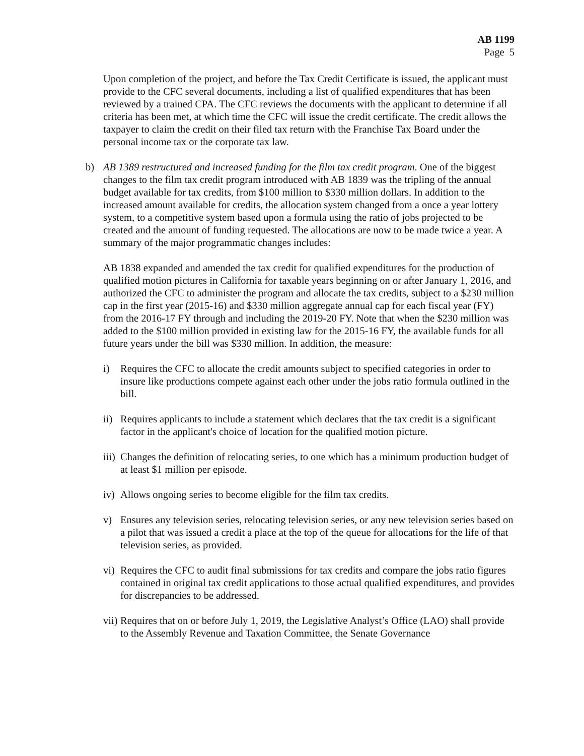AB 1199
Page 5
Upon completion of the project, and before the Tax Credit Certificate is issued, the applicant must provide to the CFC several documents, including a list of qualified expenditures that has been reviewed by a trained CPA. The CFC reviews the documents with the applicant to determine if all criteria has been met, at which time the CFC will issue the credit certificate. The credit allows the taxpayer to claim the credit on their filed tax return with the Franchise Tax Board under the personal income tax or the corporate tax law.
b) AB 1389 restructured and increased funding for the film tax credit program. One of the biggest changes to the film tax credit program introduced with AB 1839 was the tripling of the annual budget available for tax credits, from $100 million to $330 million dollars. In addition to the increased amount available for credits, the allocation system changed from a once a year lottery system, to a competitive system based upon a formula using the ratio of jobs projected to be created and the amount of funding requested. The allocations are now to be made twice a year. A summary of the major programmatic changes includes:
AB 1838 expanded and amended the tax credit for qualified expenditures for the production of qualified motion pictures in California for taxable years beginning on or after January 1, 2016, and authorized the CFC to administer the program and allocate the tax credits, subject to a $230 million cap in the first year (2015-16) and $330 million aggregate annual cap for each fiscal year (FY) from the 2016-17 FY through and including the 2019-20 FY. Note that when the $230 million was added to the $100 million provided in existing law for the 2015-16 FY, the available funds for all future years under the bill was $330 million. In addition, the measure:
i) Requires the CFC to allocate the credit amounts subject to specified categories in order to insure like productions compete against each other under the jobs ratio formula outlined in the bill.
ii)
Requires applicants to include a statement which declares that the tax credit is a significant factor in the applicant's choice of location for the qualified motion picture.
iii)
Changes the definition of relocating series, to one which has a minimum production budget of at least $1 million per episode.
iv)
Allows ongoing series to become eligible for the film tax credits.
v) Ensures any television series, relocating television series, or any new television series based on a pilot that was issued a credit a place at the top of the queue for allocations for the life of that television series, as provided.
vi)
Requires the CFC to audit final submissions for tax credits and compare the jobs ratio figures contained in original tax credit applications to those actual qualified expenditures, and provides for discrepancies to be addressed.
vii)
Requires that on or before July 1, 2019, the Legislative Analyst’s Office (LAO) shall provide to the Assembly Revenue and Taxation Committee, the Senate Governance